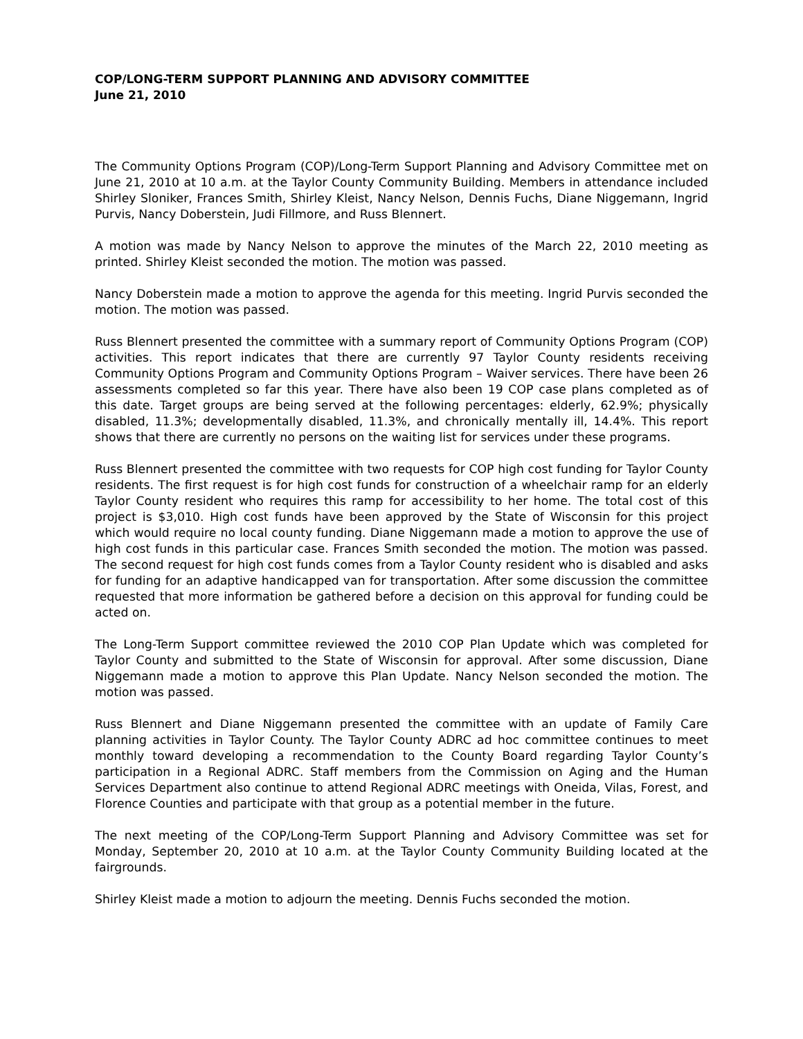COP/LONG-TERM SUPPORT PLANNING AND ADVISORY COMMITTEE
June 21, 2010
The Community Options Program (COP)/Long-Term Support Planning and Advisory Committee met on June 21, 2010 at 10 a.m. at the Taylor County Community Building. Members in attendance included Shirley Sloniker, Frances Smith, Shirley Kleist, Nancy Nelson, Dennis Fuchs, Diane Niggemann, Ingrid Purvis, Nancy Doberstein, Judi Fillmore, and Russ Blennert.
A motion was made by Nancy Nelson to approve the minutes of the March 22, 2010 meeting as printed. Shirley Kleist seconded the motion. The motion was passed.
Nancy Doberstein made a motion to approve the agenda for this meeting. Ingrid Purvis seconded the motion. The motion was passed.
Russ Blennert presented the committee with a summary report of Community Options Program (COP) activities. This report indicates that there are currently 97 Taylor County residents receiving Community Options Program and Community Options Program – Waiver services. There have been 26 assessments completed so far this year. There have also been 19 COP case plans completed as of this date. Target groups are being served at the following percentages: elderly, 62.9%; physically disabled, 11.3%; developmentally disabled, 11.3%, and chronically mentally ill, 14.4%. This report shows that there are currently no persons on the waiting list for services under these programs.
Russ Blennert presented the committee with two requests for COP high cost funding for Taylor County residents. The first request is for high cost funds for construction of a wheelchair ramp for an elderly Taylor County resident who requires this ramp for accessibility to her home. The total cost of this project is $3,010. High cost funds have been approved by the State of Wisconsin for this project which would require no local county funding. Diane Niggemann made a motion to approve the use of high cost funds in this particular case. Frances Smith seconded the motion. The motion was passed. The second request for high cost funds comes from a Taylor County resident who is disabled and asks for funding for an adaptive handicapped van for transportation. After some discussion the committee requested that more information be gathered before a decision on this approval for funding could be acted on.
The Long-Term Support committee reviewed the 2010 COP Plan Update which was completed for Taylor County and submitted to the State of Wisconsin for approval. After some discussion, Diane Niggemann made a motion to approve this Plan Update. Nancy Nelson seconded the motion. The motion was passed.
Russ Blennert and Diane Niggemann presented the committee with an update of Family Care planning activities in Taylor County. The Taylor County ADRC ad hoc committee continues to meet monthly toward developing a recommendation to the County Board regarding Taylor County’s participation in a Regional ADRC. Staff members from the Commission on Aging and the Human Services Department also continue to attend Regional ADRC meetings with Oneida, Vilas, Forest, and Florence Counties and participate with that group as a potential member in the future.
The next meeting of the COP/Long-Term Support Planning and Advisory Committee was set for Monday, September 20, 2010 at 10 a.m. at the Taylor County Community Building located at the fairgrounds.
Shirley Kleist made a motion to adjourn the meeting. Dennis Fuchs seconded the motion.